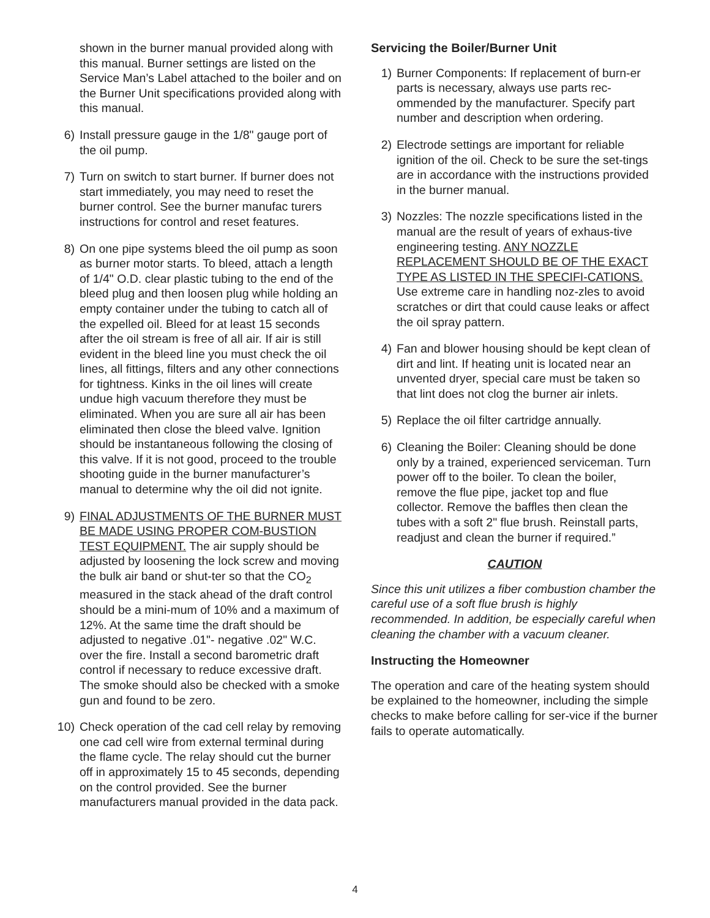shown in the burner manual provided along with this manual. Burner settings are listed on the Service Man’s Label attached to the boiler and on the Burner Unit specifications provided along with this manual.
6) Install pressure gauge in the 1/8" gauge port of the oil pump.
7) Turn on switch to start burner. If burner does not start immediately, you may need to reset the burner control. See the burner manufac turers instructions for control and reset features.
8) On one pipe systems bleed the oil pump as soon as burner motor starts. To bleed, attach a length of 1/4" O.D. clear plastic tubing to the end of the bleed plug and then loosen plug while holding an empty container under the tubing to catch all of the expelled oil. Bleed for at least 15 seconds after the oil stream is free of all air. If air is still evident in the bleed line you must check the oil lines, all fittings, filters and any other connections for tightness. Kinks in the oil lines will create undue high vacuum therefore they must be eliminated. When you are sure all air has been eliminated then close the bleed valve. Ignition should be instantaneous following the closing of this valve. If it is not good, proceed to the trouble shooting guide in the burner manufacturer’s manual to determine why the oil did not ignite.
9) FINAL ADJUSTMENTS OF THE BURNER MUST BE MADE USING PROPER COM-BUSTION TEST EQUIPMENT. The air supply should be adjusted by loosening the lock screw and moving the bulk air band or shut-ter so that the CO<sub>2</sub> measured in the stack ahead of the draft control should be a mini-mum of 10% and a maximum of 12%. At the same time the draft should be adjusted to negative .01"- negative .02" W.C. over the fire. Install a second barometric draft control if necessary to reduce excessive draft. The smoke should also be checked with a smoke gun and found to be zero.
10) Check operation of the cad cell relay by removing one cad cell wire from external terminal during the flame cycle. The relay should cut the burner off in approximately 15 to 45 seconds, depending on the control provided. See the burner manufacturers manual provided in the data pack.
Servicing the Boiler/Burner Unit
1) Burner Components: If replacement of burn-er parts is necessary, always use parts rec-ommended by the manufacturer. Specify part number and description when ordering.
2) Electrode settings are important for reliable ignition of the oil. Check to be sure the set-tings are in accordance with the instructions provided in the burner manual.
3) Nozzles: The nozzle specifications listed in the manual are the result of years of exhaus-tive engineering testing. ANY NOZZLE REPLACEMENT SHOULD BE OF THE EXACT TYPE AS LISTED IN THE SPECIFI-CATIONS. Use extreme care in handling noz-zles to avoid scratches or dirt that could cause leaks or affect the oil spray pattern.
4) Fan and blower housing should be kept clean of dirt and lint. If heating unit is located near an unvented dryer, special care must be taken so that lint does not clog the burner air inlets.
5) Replace the oil filter cartridge annually.
6) Cleaning the Boiler: Cleaning should be done only by a trained, experienced serviceman. Turn power off to the boiler. To clean the boiler, remove the flue pipe, jacket top and flue collector. Remove the baffles then clean the tubes with a soft 2" flue brush. Reinstall parts, readjust and clean the burner if required.”
CAUTION
Since this unit utilizes a fiber combustion chamber the careful use of a soft flue brush is highly recommended. In addition, be especially careful when cleaning the chamber with a vacuum cleaner.
Instructing the Homeowner
The operation and care of the heating system should be explained to the homeowner, including the simple checks to make before calling for ser-vice if the burner fails to operate automatically.
4